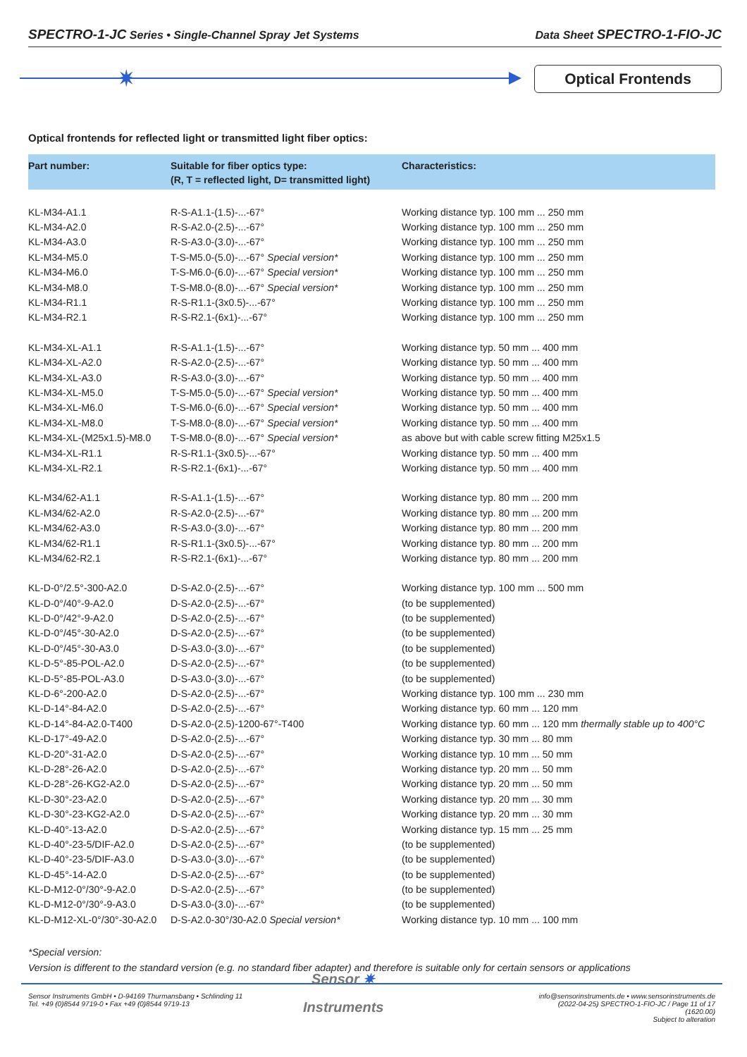SPECTRO-1-JC Series • Single-Channel Spray Jet Systems
Data Sheet SPECTRO-1-FIO-JC
✷ Optical Frontends
Optical frontends for reflected light or transmitted light fiber optics:
| Part number: | Suitable for fiber optics type: (R, T = reflected light, D= transmitted light) | Characteristics: |
| --- | --- | --- |
| KL-M34-A1.1 | R-S-A1.1-(1.5)-...-67° | Working distance typ. 100 mm ... 250 mm |
| KL-M34-A2.0 | R-S-A2.0-(2.5)-...-67° | Working distance typ. 100 mm ... 250 mm |
| KL-M34-A3.0 | R-S-A3.0-(3.0)-...-67° | Working distance typ. 100 mm ... 250 mm |
| KL-M34-M5.0 | T-S-M5.0-(5.0)-...-67° Special version* | Working distance typ. 100 mm ... 250 mm |
| KL-M34-M6.0 | T-S-M6.0-(6.0)-...-67° Special version* | Working distance typ. 100 mm ... 250 mm |
| KL-M34-M8.0 | T-S-M8.0-(8.0)-...-67° Special version* | Working distance typ. 100 mm ... 250 mm |
| KL-M34-R1.1 | R-S-R1.1-(3x0.5)-...-67° | Working distance typ. 100 mm ... 250 mm |
| KL-M34-R2.1 | R-S-R2.1-(6x1)-...-67° | Working distance typ. 100 mm ... 250 mm |
| KL-M34-XL-A1.1 | R-S-A1.1-(1.5)-...-67° | Working distance typ. 50 mm ... 400 mm |
| KL-M34-XL-A2.0 | R-S-A2.0-(2.5)-...-67° | Working distance typ. 50 mm ... 400 mm |
| KL-M34-XL-A3.0 | R-S-A3.0-(3.0)-...-67° | Working distance typ. 50 mm ... 400 mm |
| KL-M34-XL-M5.0 | T-S-M5.0-(5.0)-...-67° Special version* | Working distance typ. 50 mm ... 400 mm |
| KL-M34-XL-M6.0 | T-S-M6.0-(6.0)-...-67° Special version* | Working distance typ. 50 mm ... 400 mm |
| KL-M34-XL-M8.0 | T-S-M8.0-(8.0)-...-67° Special version* | Working distance typ. 50 mm ... 400 mm |
| KL-M34-XL-(M25x1.5)-M8.0 | T-S-M8.0-(8.0)-...-67° Special version* | as above but with cable screw fitting M25x1.5 |
| KL-M34-XL-R1.1 | R-S-R1.1-(3x0.5)-...-67° | Working distance typ. 50 mm ... 400 mm |
| KL-M34-XL-R2.1 | R-S-R2.1-(6x1)-...-67° | Working distance typ. 50 mm ... 400 mm |
| KL-M34/62-A1.1 | R-S-A1.1-(1.5)-...-67° | Working distance typ. 80 mm ... 200 mm |
| KL-M34/62-A2.0 | R-S-A2.0-(2.5)-...-67° | Working distance typ. 80 mm ... 200 mm |
| KL-M34/62-A3.0 | R-S-A3.0-(3.0)-...-67° | Working distance typ. 80 mm ... 200 mm |
| KL-M34/62-R1.1 | R-S-R1.1-(3x0.5)-...-67° | Working distance typ. 80 mm ... 200 mm |
| KL-M34/62-R2.1 | R-S-R2.1-(6x1)-...-67° | Working distance typ. 80 mm ... 200 mm |
| KL-D-0°/2.5°-300-A2.0 | D-S-A2.0-(2.5)-...-67° | Working distance typ. 100 mm ... 500 mm |
| KL-D-0°/40°-9-A2.0 | D-S-A2.0-(2.5)-...-67° | (to be supplemented) |
| KL-D-0°/42°-9-A2.0 | D-S-A2.0-(2.5)-...-67° | (to be supplemented) |
| KL-D-0°/45°-30-A2.0 | D-S-A2.0-(2.5)-...-67° | (to be supplemented) |
| KL-D-0°/45°-30-A3.0 | D-S-A3.0-(3.0)-...-67° | (to be supplemented) |
| KL-D-5°-85-POL-A2.0 | D-S-A2.0-(2.5)-...-67° | (to be supplemented) |
| KL-D-5°-85-POL-A3.0 | D-S-A3.0-(3.0)-...-67° | (to be supplemented) |
| KL-D-6°-200-A2.0 | D-S-A2.0-(2.5)-...-67° | Working distance typ. 100 mm ... 230 mm |
| KL-D-14°-84-A2.0 | D-S-A2.0-(2.5)-...-67° | Working distance typ. 60 mm ... 120 mm |
| KL-D-14°-84-A2.0-T400 | D-S-A2.0-(2.5)-1200-67°-T400 | Working distance typ. 60 mm ... 120 mm thermally stable up to 400°C |
| KL-D-17°-49-A2.0 | D-S-A2.0-(2.5)-...-67° | Working distance typ. 30 mm ... 80 mm |
| KL-D-20°-31-A2.0 | D-S-A2.0-(2.5)-...-67° | Working distance typ. 10 mm ... 50 mm |
| KL-D-28°-26-A2.0 | D-S-A2.0-(2.5)-...-67° | Working distance typ. 20 mm ... 50 mm |
| KL-D-28°-26-KG2-A2.0 | D-S-A2.0-(2.5)-...-67° | Working distance typ. 20 mm ... 50 mm |
| KL-D-30°-23-A2.0 | D-S-A2.0-(2.5)-...-67° | Working distance typ. 20 mm ... 30 mm |
| KL-D-30°-23-KG2-A2.0 | D-S-A2.0-(2.5)-...-67° | Working distance typ. 20 mm ... 30 mm |
| KL-D-40°-13-A2.0 | D-S-A2.0-(2.5)-...-67° | Working distance typ. 15 mm ... 25 mm |
| KL-D-40°-23-5/DIF-A2.0 | D-S-A2.0-(2.5)-...-67° | (to be supplemented) |
| KL-D-40°-23-5/DIF-A3.0 | D-S-A3.0-(3.0)-...-67° | (to be supplemented) |
| KL-D-45°-14-A2.0 | D-S-A2.0-(2.5)-...-67° | (to be supplemented) |
| KL-D-M12-0°/30°-9-A2.0 | D-S-A2.0-(2.5)-...-67° | (to be supplemented) |
| KL-D-M12-0°/30°-9-A3.0 | D-S-A3.0-(3.0)-...-67° | (to be supplemented) |
| KL-D-M12-XL-0°/30°-30-A2.0 | D-S-A2.0-30°/30-A2.0 Special version* | Working distance typ. 10 mm ... 100 mm |
*Special version:
Version is different to the standard version (e.g. no standard fiber adapter) and therefore is suitable only for certain sensors or applications
Sensor Instruments GmbH • D-94169 Thurmansbang • Schlinding 11
Tel. +49 (0)8544 9719-0 • Fax +49 (0)8544 9719-13
Sensor ✷
Instruments
info@sensorinstruments.de • www.sensorinstruments.de
(2022-04-25) SPECTRO-1-FIO-JC / Page 11 of 17
(1620.00)
Subject to alteration